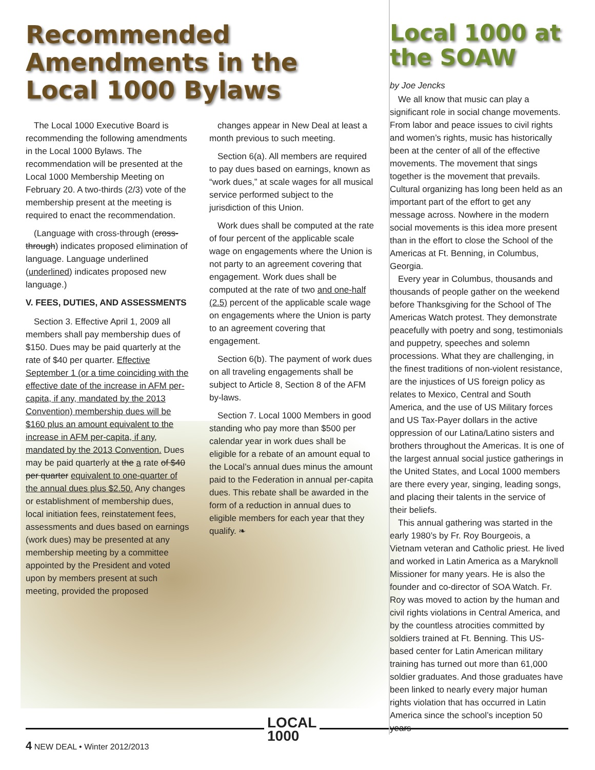Recommended Amendments in the Local 1000 Bylaws
The Local 1000 Executive Board is recommending the following amendments in the Local 1000 Bylaws. The recommendation will be presented at the Local 1000 Membership Meeting on February 20. A two-thirds (2/3) vote of the membership present at the meeting is required to enact the recommendation.
(Language with cross-through (cross-through) indicates proposed elimination of language. Language underlined (underlined) indicates proposed new language.)
V. FEES, DUTIES, AND ASSESSMENTS
Section 3. Effective April 1, 2009 all members shall pay membership dues of $150. Dues may be paid quarterly at the rate of $40 per quarter. Effective September 1 (or a time coinciding with the effective date of the increase in AFM per-capita, if any, mandated by the 2013 Convention) membership dues will be $160 plus an amount equivalent to the increase in AFM per-capita, if any, mandated by the 2013 Convention. Dues may be paid quarterly at the a rate of $40 per quarter equivalent to one-quarter of the annual dues plus $2.50. Any changes or establishment of membership dues, local initiation fees, reinstatement fees, assessments and dues based on earnings (work dues) may be presented at any membership meeting by a committee appointed by the President and voted upon by members present at such meeting, provided the proposed
changes appear in New Deal at least a month previous to such meeting.
Section 6(a). All members are required to pay dues based on earnings, known as “work dues,” at scale wages for all musical service performed subject to the jurisdiction of this Union.
Work dues shall be computed at the rate of four percent of the applicable scale wage on engagements where the Union is not party to an agreement covering that engagement. Work dues shall be computed at the rate of two and one-half (2.5) percent of the applicable scale wage on engagements where the Union is party to an agreement covering that engagement.
Section 6(b). The payment of work dues on all traveling engagements shall be subject to Article 8, Section 8 of the AFM by-laws.
Section 7. Local 1000 Members in good standing who pay more than $500 per calendar year in work dues shall be eligible for a rebate of an amount equal to the Local’s annual dues minus the amount paid to the Federation in annual per-capita dues. This rebate shall be awarded in the form of a reduction in annual dues to eligible members for each year that they qualify. ❧
Local 1000 at the SOAW
by Joe Jencks
We all know that music can play a significant role in social change movements. From labor and peace issues to civil rights and women’s rights, music has historically been at the center of all of the effective movements. The movement that sings together is the movement that prevails. Cultural organizing has long been held as an important part of the effort to get any message across. Nowhere in the modern social movements is this idea more present than in the effort to close the School of the Americas at Ft. Benning, in Columbus, Georgia.
Every year in Columbus, thousands and thousands of people gather on the weekend before Thanksgiving for the School of The Americas Watch protest. They demonstrate peacefully with poetry and song, testimonials and puppetry, speeches and solemn processions. What they are challenging, in the finest traditions of non-violent resistance, are the injustices of US foreign policy as relates to Mexico, Central and South America, and the use of US Military forces and US Tax-Payer dollars in the active oppression of our Latina/Latino sisters and brothers throughout the Americas. It is one of the largest annual social justice gatherings in the United States, and Local 1000 members are there every year, singing, leading songs, and placing their talents in the service of their beliefs.
This annual gathering was started in the early 1980’s by Fr. Roy Bourgeois, a Vietnam veteran and Catholic priest. He lived and worked in Latin America as a Maryknoll Missioner for many years. He is also the founder and co-director of SOA Watch. Fr. Roy was moved to action by the human and civil rights violations in Central America, and by the countless atrocities committed by soldiers trained at Ft. Benning. This US-based center for Latin American military training has turned out more than 61,000 soldier graduates. And those graduates have been linked to nearly every major human rights violation that has occurred in Latin America since the school’s inception 50 years
LOCAL
1000
4 NEW DEAL • Winter 2012/2013